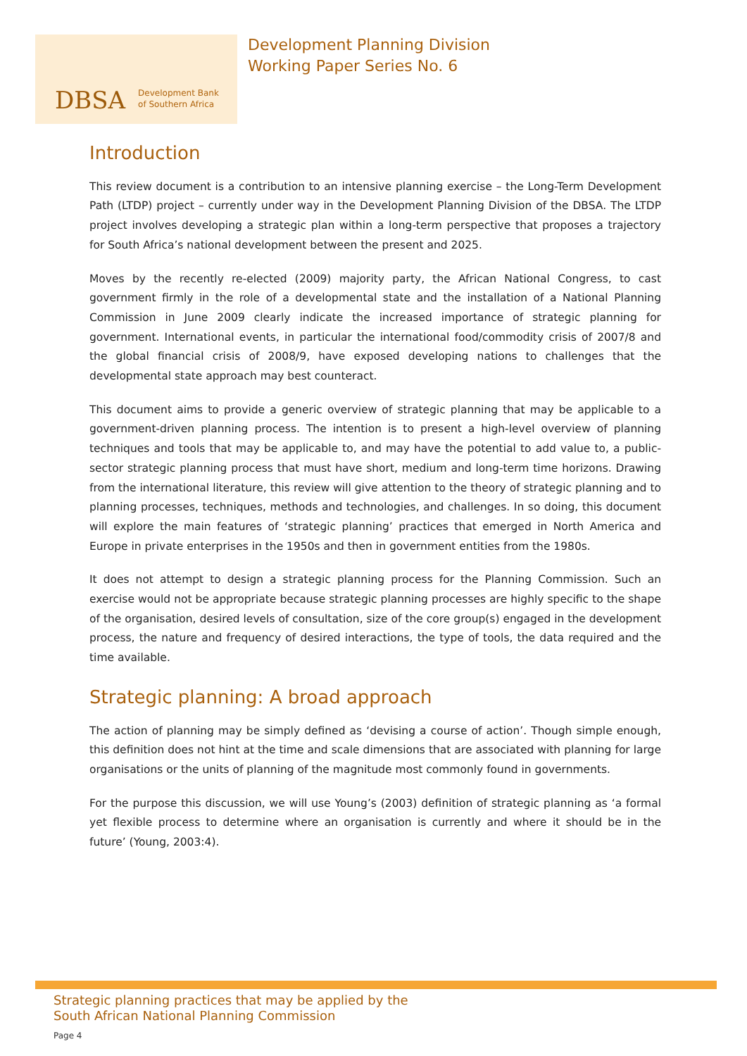DBSA Development Bank
of Southern Africa
Development Planning Division
Working Paper Series No. 6
Introduction
This review document is a contribution to an intensive planning exercise – the Long-Term Development Path (LTDP) project – currently under way in the Development Planning Division of the DBSA. The LTDP project involves developing a strategic plan within a long-term perspective that proposes a trajectory for South Africa’s national development between the present and 2025.
Moves by the recently re-elected (2009) majority party, the African National Congress, to cast government firmly in the role of a developmental state and the installation of a National Planning Commission in June 2009 clearly indicate the increased importance of strategic planning for government. International events, in particular the international food/commodity crisis of 2007/8 and the global financial crisis of 2008/9, have exposed developing nations to challenges that the developmental state approach may best counteract.
This document aims to provide a generic overview of strategic planning that may be applicable to a government-driven planning process. The intention is to present a high-level overview of planning techniques and tools that may be applicable to, and may have the potential to add value to, a public-sector strategic planning process that must have short, medium and long-term time horizons. Drawing from the international literature, this review will give attention to the theory of strategic planning and to planning processes, techniques, methods and technologies, and challenges. In so doing, this document will explore the main features of ‘strategic planning’ practices that emerged in North America and Europe in private enterprises in the 1950s and then in government entities from the 1980s.
It does not attempt to design a strategic planning process for the Planning Commission. Such an exercise would not be appropriate because strategic planning processes are highly specific to the shape of the organisation, desired levels of consultation, size of the core group(s) engaged in the development process, the nature and frequency of desired interactions, the type of tools, the data required and the time available.
Strategic planning: A broad approach
The action of planning may be simply defined as ‘devising a course of action’. Though simple enough, this definition does not hint at the time and scale dimensions that are associated with planning for large organisations or the units of planning of the magnitude most commonly found in governments.
For the purpose this discussion, we will use Young’s (2003) definition of strategic planning as ‘a formal yet flexible process to determine where an organisation is currently and where it should be in the future’ (Young, 2003:4).
Strategic planning practices that may be applied by the
South African National Planning Commission
Page 4